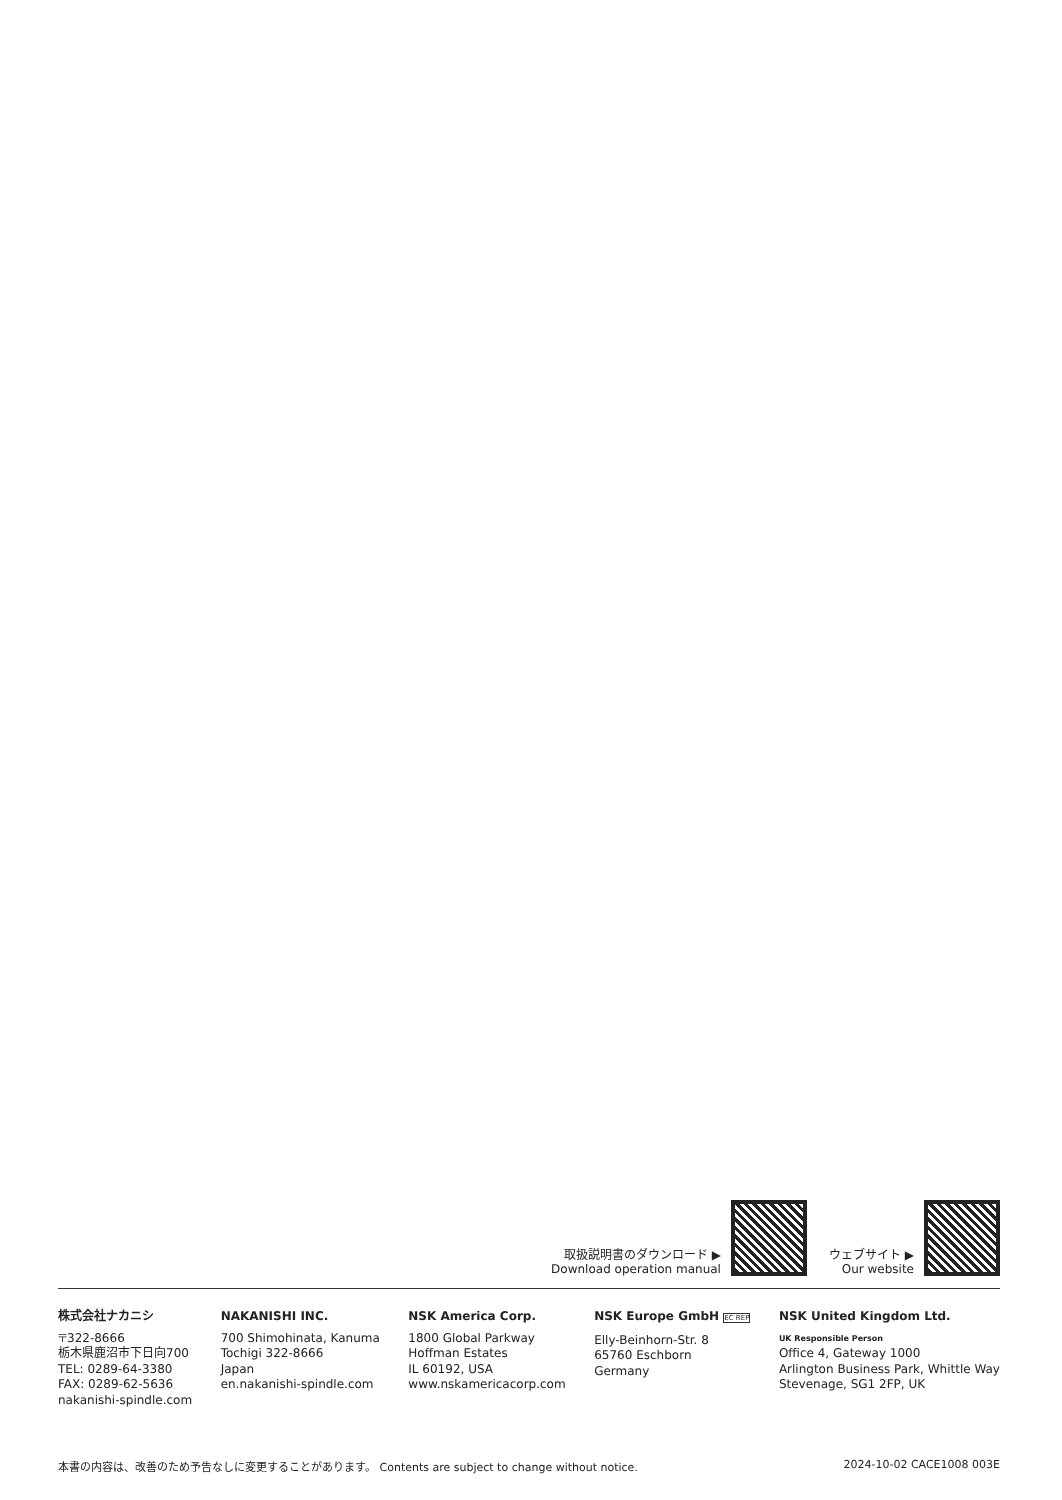取扱説明書のダウンロード ▶
Download operation manual
ウェブサイト ▶
Our website
株式会社ナカニシ
〒322-8666
栃木県鹿沼市下日向700
TEL: 0289-64-3380
FAX: 0289-62-5636
nakanishi-spindle.com
NAKANISHI INC.
700 Shimohinata, Kanuma
Tochigi 322-8666
Japan
en.nakanishi-spindle.com
NSK America Corp.
1800 Global Parkway
Hoffman Estates
IL 60192, USA
www.nskamericacorp.com
NSK Europe GmbH EC REP
Elly-Beinhorn-Str. 8
65760 Eschborn
Germany
NSK United Kingdom Ltd.
UK Responsible Person
Office 4, Gateway 1000
Arlington Business Park, Whittle Way
Stevenage, SG1 2FP, UK
本書の内容は、改善のため予告なしに変更することがあります。 Contents are subject to change without notice. 2024-10-02 CACE1008 003E